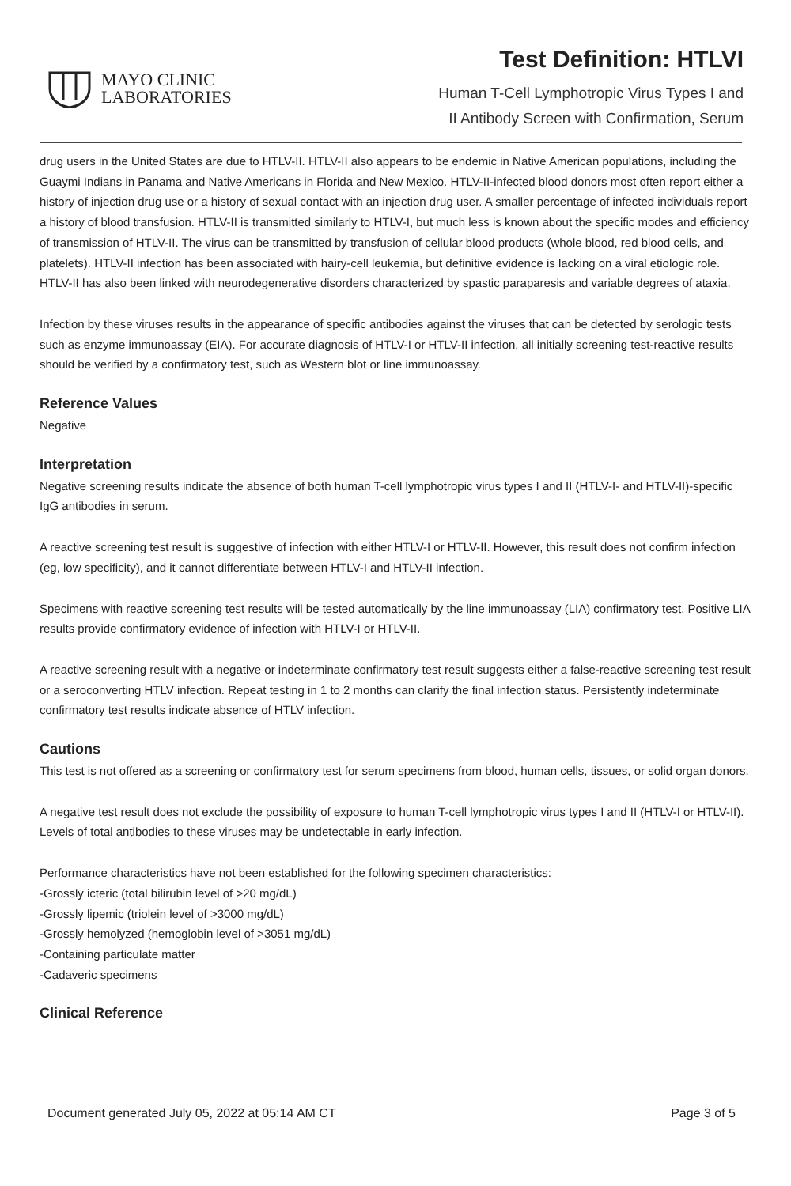MAYO CLINIC
LABORATORIES
Test Definition: HTLVI
Human T-Cell Lymphotropic Virus Types I and
II Antibody Screen with Confirmation, Serum
drug users in the United States are due to HTLV-II. HTLV-II also appears to be endemic in Native American populations, including the Guaymi Indians in Panama and Native Americans in Florida and New Mexico. HTLV-II-infected blood donors most often report either a history of injection drug use or a history of sexual contact with an injection drug user. A smaller percentage of infected individuals report a history of blood transfusion. HTLV-II is transmitted similarly to HTLV-I, but much less is known about the specific modes and efficiency of transmission of HTLV-II. The virus can be transmitted by transfusion of cellular blood products (whole blood, red blood cells, and platelets). HTLV-II infection has been associated with hairy-cell leukemia, but definitive evidence is lacking on a viral etiologic role. HTLV-II has also been linked with neurodegenerative disorders characterized by spastic paraparesis and variable degrees of ataxia.
Infection by these viruses results in the appearance of specific antibodies against the viruses that can be detected by serologic tests such as enzyme immunoassay (EIA). For accurate diagnosis of HTLV-I or HTLV-II infection, all initially screening test-reactive results should be verified by a confirmatory test, such as Western blot or line immunoassay.
Reference Values
Negative
Interpretation
Negative screening results indicate the absence of both human T-cell lymphotropic virus types I and II (HTLV-I- and HTLV-II)-specific IgG antibodies in serum.
A reactive screening test result is suggestive of infection with either HTLV-I or HTLV-II. However, this result does not confirm infection (eg, low specificity), and it cannot differentiate between HTLV-I and HTLV-II infection.
Specimens with reactive screening test results will be tested automatically by the line immunoassay (LIA) confirmatory test. Positive LIA results provide confirmatory evidence of infection with HTLV-I or HTLV-II.
A reactive screening result with a negative or indeterminate confirmatory test result suggests either a false-reactive screening test result or a seroconverting HTLV infection. Repeat testing in 1 to 2 months can clarify the final infection status. Persistently indeterminate confirmatory test results indicate absence of HTLV infection.
Cautions
This test is not offered as a screening or confirmatory test for serum specimens from blood, human cells, tissues, or solid organ donors.
A negative test result does not exclude the possibility of exposure to human T-cell lymphotropic virus types I and II (HTLV-I or HTLV-II). Levels of total antibodies to these viruses may be undetectable in early infection.
Performance characteristics have not been established for the following specimen characteristics:
-Grossly icteric (total bilirubin level of >20 mg/dL)
-Grossly lipemic (triolein level of >3000 mg/dL)
-Grossly hemolyzed (hemoglobin level of >3051 mg/dL)
-Containing particulate matter
-Cadaveric specimens
Clinical Reference
Document generated July 05, 2022 at 05:14 AM CT Page 3 of 5